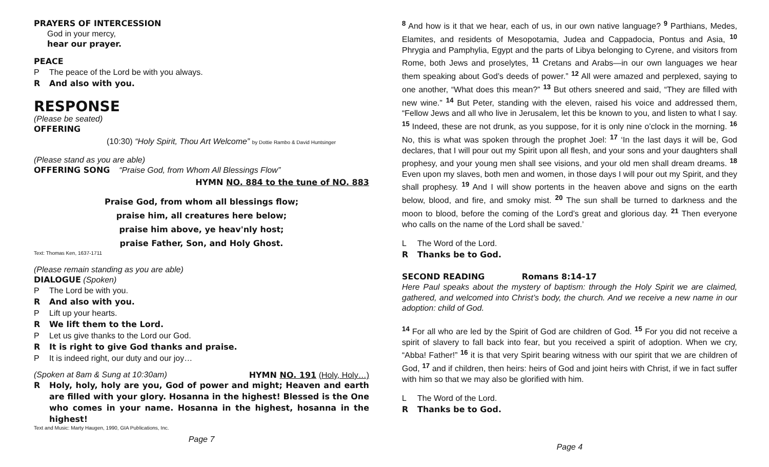PRAYERS OF INTERCESSION
God in your mercy,
hear our prayer.
PEACE
P The peace of the Lord be with you always.
R And also with you.
RESPONSE
(Please be seated)
OFFERING
(10:30) “Holy Spirit, Thou Art Welcome” by Dottie Rambo & David Huntsinger
(Please stand as you are able)
OFFERING SONG “Praise God, from Whom All Blessings Flow”
HYMN NO. 884 to the tune of NO. 883
Praise God, from whom all blessings flow;
praise him, all creatures here below;
praise him above, ye heav'nly host;
praise Father, Son, and Holy Ghost.
Text: Thomas Ken, 1637-1711
(Please remain standing as you are able)
DIALOGUE (Spoken)
P The Lord be with you.
R And also with you.
P Lift up your hearts.
R We lift them to the Lord.
P Let us give thanks to the Lord our God.
R It is right to give God thanks and praise.
P It is indeed right, our duty and our joy…
(Spoken at 8am & Sung at 10:30am) HYMN NO. 191 (Holy, Holy…)
R Holy, holy, holy are you, God of power and might; Heaven and earth are filled with your glory. Hosanna in the highest! Blessed is the One who comes in your name. Hosanna in the highest, hosanna in the highest!
Text and Music: Marty Haugen, 1990, GIA Publications, Inc.
Page 7
<sup>8</sup> And how is it that we hear, each of us, in our own native language? <sup>9</sup> Parthians, Medes, Elamites, and residents of Mesopotamia, Judea and Cappadocia, Pontus and Asia, <sup>10</sup> Phrygia and Pamphylia, Egypt and the parts of Libya belonging to Cyrene, and visitors from Rome, both Jews and proselytes, <sup>11</sup> Cretans and Arabs—in our own languages we hear them speaking about God’s deeds of power.” <sup>12</sup> All were amazed and perplexed, saying to one another, “What does this mean?” <sup>13</sup> But others sneered and said, “They are filled with new wine.” <sup>14</sup> But Peter, standing with the eleven, raised his voice and addressed them, “Fellow Jews and all who live in Jerusalem, let this be known to you, and listen to what I say. <sup>15</sup> Indeed, these are not drunk, as you suppose, for it is only nine o’clock in the morning. <sup>16</sup> No, this is what was spoken through the prophet Joel: <sup>17</sup> ‘In the last days it will be, God declares, that I will pour out my Spirit upon all flesh, and your sons and your daughters shall prophesy, and your young men shall see visions, and your old men shall dream dreams. <sup>18</sup> Even upon my slaves, both men and women, in those days I will pour out my Spirit, and they shall prophesy. <sup>19</sup> And I will show portents in the heaven above and signs on the earth below, blood, and fire, and smoky mist. <sup>20</sup> The sun shall be turned to darkness and the moon to blood, before the coming of the Lord’s great and glorious day. <sup>21</sup> Then everyone who calls on the name of the Lord shall be saved.’
L The Word of the Lord.
R Thanks be to God.
SECOND READING Romans 8:14-17
Here Paul speaks about the mystery of baptism: through the Holy Spirit we are claimed, gathered, and welcomed into Christ’s body, the church. And we receive a new name in our adoption: child of God.
<sup>14</sup> For all who are led by the Spirit of God are children of God. <sup>15</sup> For you did not receive a spirit of slavery to fall back into fear, but you received a spirit of adoption. When we cry, “Abba! Father!” <sup>16</sup> it is that very Spirit bearing witness with our spirit that we are children of God, <sup>17</sup> and if children, then heirs: heirs of God and joint heirs with Christ, if we in fact suffer with him so that we may also be glorified with him.
L The Word of the Lord.
R Thanks be to God.
Page 4